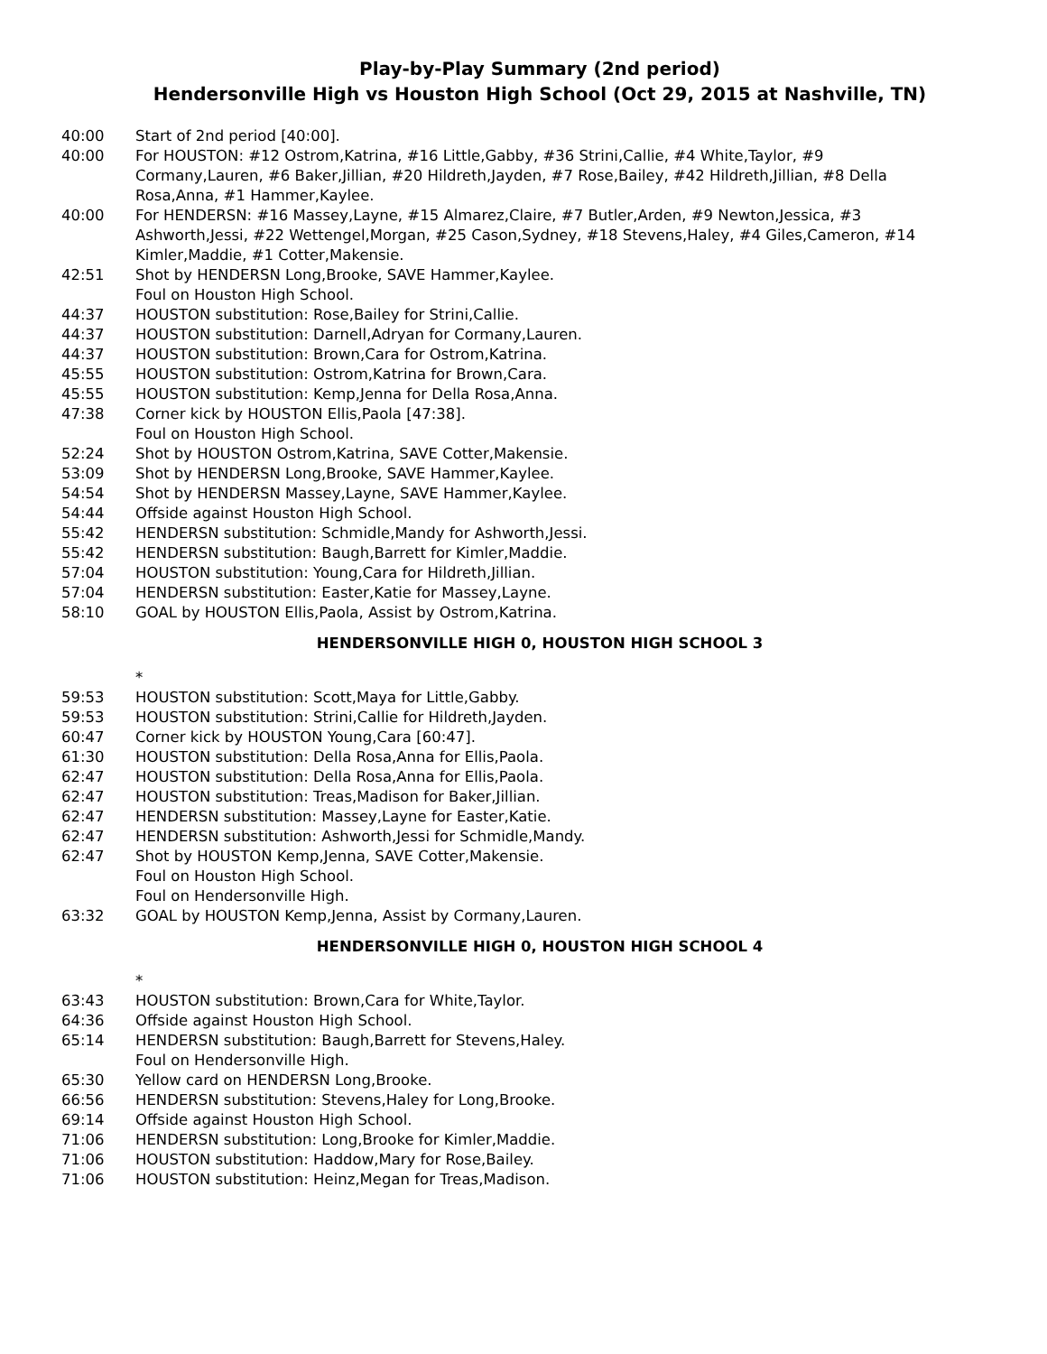Play-by-Play Summary (2nd period)
Hendersonville High vs Houston High School (Oct 29, 2015 at Nashville, TN)
40:00 Start of 2nd period [40:00].
40:00 For HOUSTON: #12 Ostrom,Katrina, #16 Little,Gabby, #36 Strini,Callie, #4 White,Taylor, #9 Cormany,Lauren, #6 Baker,Jillian, #20 Hildreth,Jayden, #7 Rose,Bailey, #42 Hildreth,Jillian, #8 Della Rosa,Anna, #1 Hammer,Kaylee.
40:00 For HENDERSN: #16 Massey,Layne, #15 Almarez,Claire, #7 Butler,Arden, #9 Newton,Jessica, #3 Ashworth,Jessi, #22 Wettengel,Morgan, #25 Cason,Sydney, #18 Stevens,Haley, #4 Giles,Cameron, #14 Kimler,Maddie, #1 Cotter,Makensie.
42:51 Shot by HENDERSN Long,Brooke, SAVE Hammer,Kaylee.
Foul on Houston High School.
44:37 HOUSTON substitution: Rose,Bailey for Strini,Callie.
44:37 HOUSTON substitution: Darnell,Adryan for Cormany,Lauren.
44:37 HOUSTON substitution: Brown,Cara for Ostrom,Katrina.
45:55 HOUSTON substitution: Ostrom,Katrina for Brown,Cara.
45:55 HOUSTON substitution: Kemp,Jenna for Della Rosa,Anna.
47:38 Corner kick by HOUSTON Ellis,Paola [47:38].
Foul on Houston High School.
52:24 Shot by HOUSTON Ostrom,Katrina, SAVE Cotter,Makensie.
53:09 Shot by HENDERSN Long,Brooke, SAVE Hammer,Kaylee.
54:54 Shot by HENDERSN Massey,Layne, SAVE Hammer,Kaylee.
54:44 Offside against Houston High School.
55:42 HENDERSN substitution: Schmidle,Mandy for Ashworth,Jessi.
55:42 HENDERSN substitution: Baugh,Barrett for Kimler,Maddie.
57:04 HOUSTON substitution: Young,Cara for Hildreth,Jillian.
57:04 HENDERSN substitution: Easter,Katie for Massey,Layne.
58:10 GOAL by HOUSTON Ellis,Paola, Assist by Ostrom,Katrina.
HENDERSONVILLE HIGH 0, HOUSTON HIGH SCHOOL 3
*
59:53 HOUSTON substitution: Scott,Maya for Little,Gabby.
59:53 HOUSTON substitution: Strini,Callie for Hildreth,Jayden.
60:47 Corner kick by HOUSTON Young,Cara [60:47].
61:30 HOUSTON substitution: Della Rosa,Anna for Ellis,Paola.
62:47 HOUSTON substitution: Della Rosa,Anna for Ellis,Paola.
62:47 HOUSTON substitution: Treas,Madison for Baker,Jillian.
62:47 HENDERSN substitution: Massey,Layne for Easter,Katie.
62:47 HENDERSN substitution: Ashworth,Jessi for Schmidle,Mandy.
62:47 Shot by HOUSTON Kemp,Jenna, SAVE Cotter,Makensie.
Foul on Houston High School.
Foul on Hendersonville High.
63:32 GOAL by HOUSTON Kemp,Jenna, Assist by Cormany,Lauren.
HENDERSONVILLE HIGH 0, HOUSTON HIGH SCHOOL 4
*
63:43 HOUSTON substitution: Brown,Cara for White,Taylor.
64:36 Offside against Houston High School.
65:14 HENDERSN substitution: Baugh,Barrett for Stevens,Haley.
Foul on Hendersonville High.
65:30 Yellow card on HENDERSN Long,Brooke.
66:56 HENDERSN substitution: Stevens,Haley for Long,Brooke.
69:14 Offside against Houston High School.
71:06 HENDERSN substitution: Long,Brooke for Kimler,Maddie.
71:06 HOUSTON substitution: Haddow,Mary for Rose,Bailey.
71:06 HOUSTON substitution: Heinz,Megan for Treas,Madison.